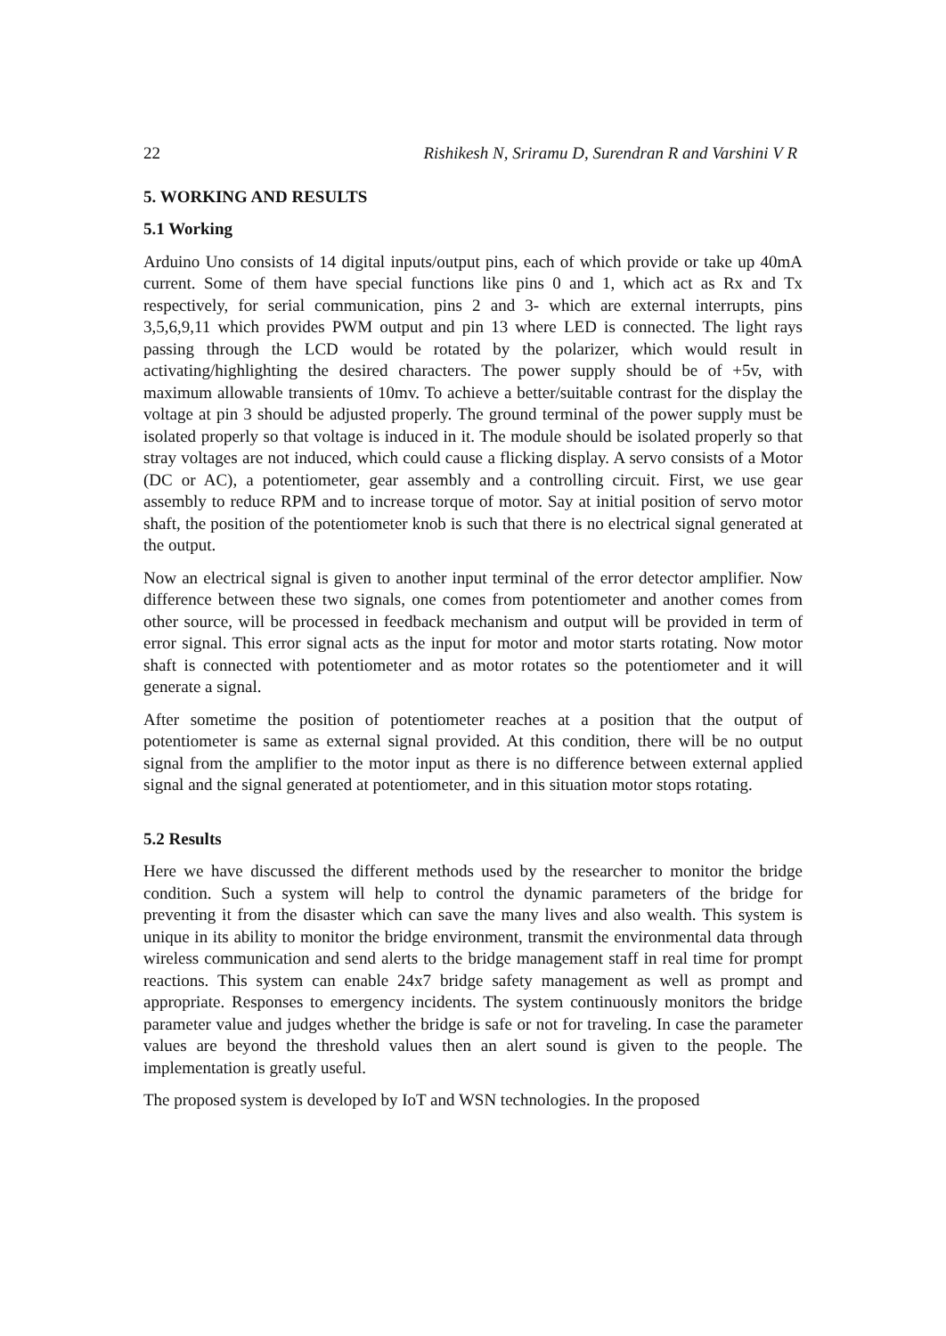22 Rishikesh N, Sriramu D, Surendran R and Varshini V R
5. WORKING AND RESULTS
5.1 Working
Arduino Uno consists of 14 digital inputs/output pins, each of which provide or take up 40mA current. Some of them have special functions like pins 0 and 1, which act as Rx and Tx respectively, for serial communication, pins 2 and 3- which are external interrupts, pins 3,5,6,9,11 which provides PWM output and pin 13 where LED is connected. The light rays passing through the LCD would be rotated by the polarizer, which would result in activating/highlighting the desired characters. The power supply should be of +5v, with maximum allowable transients of 10mv. To achieve a better/suitable contrast for the display the voltage at pin 3 should be adjusted properly. The ground terminal of the power supply must be isolated properly so that voltage is induced in it. The module should be isolated properly so that stray voltages are not induced, which could cause a flicking display. A servo consists of a Motor (DC or AC), a potentiometer, gear assembly and a controlling circuit. First, we use gear assembly to reduce RPM and to increase torque of motor. Say at initial position of servo motor shaft, the position of the potentiometer knob is such that there is no electrical signal generated at the output.
Now an electrical signal is given to another input terminal of the error detector amplifier. Now difference between these two signals, one comes from potentiometer and another comes from other source, will be processed in feedback mechanism and output will be provided in term of error signal. This error signal acts as the input for motor and motor starts rotating. Now motor shaft is connected with potentiometer and as motor rotates so the potentiometer and it will generate a signal.
After sometime the position of potentiometer reaches at a position that the output of potentiometer is same as external signal provided. At this condition, there will be no output signal from the amplifier to the motor input as there is no difference between external applied signal and the signal generated at potentiometer, and in this situation motor stops rotating.
5.2 Results
Here we have discussed the different methods used by the researcher to monitor the bridge condition. Such a system will help to control the dynamic parameters of the bridge for preventing it from the disaster which can save the many lives and also wealth. This system is unique in its ability to monitor the bridge environment, transmit the environmental data through wireless communication and send alerts to the bridge management staff in real time for prompt reactions. This system can enable 24x7 bridge safety management as well as prompt and appropriate. Responses to emergency incidents. The system continuously monitors the bridge parameter value and judges whether the bridge is safe or not for traveling. In case the parameter values are beyond the threshold values then an alert sound is given to the people. The implementation is greatly useful.
The proposed system is developed by IoT and WSN technologies. In the proposed